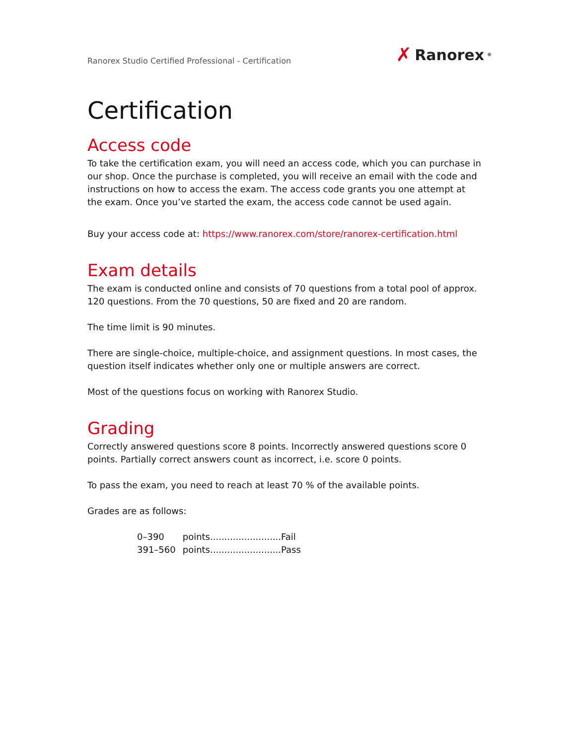Ranorex Studio Certified Professional - Certification
✗ Ranorex<sup>®</sup>
Certification
Access code
To take the certification exam, you will need an access code, which you can purchase in our shop. Once the purchase is completed, you will receive an email with the code and instructions on how to access the exam. The access code grants you one attempt at the exam. Once you’ve started the exam, the access code cannot be used again.
Buy your access code at: https://www.ranorex.com/store/ranorex-certification.html
Exam details
The exam is conducted online and consists of 70 questions from a total pool of approx. 120 questions. From the 70 questions, 50 are fixed and 20 are random.
The time limit is 90 minutes.
There are single-choice, multiple-choice, and assignment questions. In most cases, the question itself indicates whether only one or multiple answers are correct.
Most of the questions focus on working with Ranorex Studio.
Grading
Correctly answered questions score 8 points. Incorrectly answered questions score 0 points. Partially correct answers count as incorrect, i.e. score 0 points.
To pass the exam, you need to reach at least 70 % of the available points.
Grades are as follows:
| 0–390 | points.........................Fail |
| 391–560 | points.........................Pass |